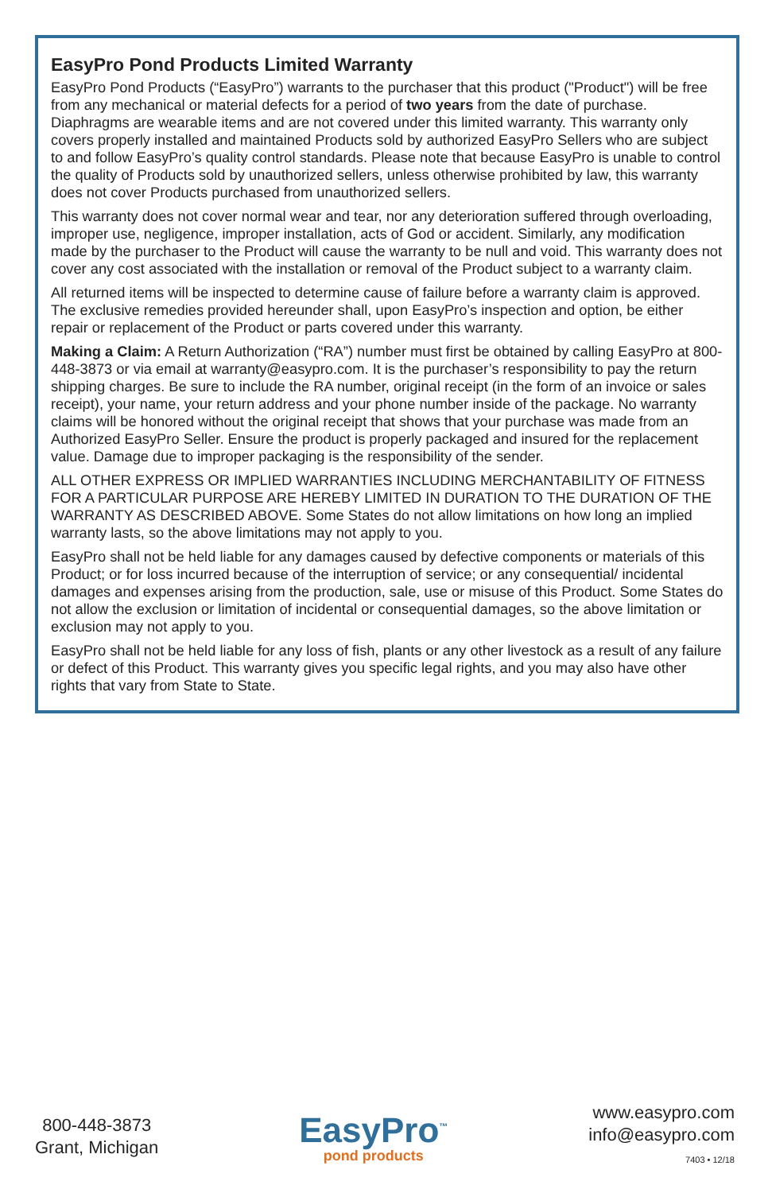EasyPro Pond Products Limited Warranty
EasyPro Pond Products (“EasyPro”) warrants to the purchaser that this product ("Product") will be free from any mechanical or material defects for a period of two years from the date of purchase. Diaphragms are wearable items and are not covered under this limited warranty. This warranty only covers properly installed and maintained Products sold by authorized EasyPro Sellers who are subject to and follow EasyPro’s quality control standards. Please note that because EasyPro is unable to control the quality of Products sold by unauthorized sellers, unless otherwise prohibited by law, this warranty does not cover Products purchased from unauthorized sellers.
This warranty does not cover normal wear and tear, nor any deterioration suffered through overloading, improper use, negligence, improper installation, acts of God or accident. Similarly, any modification made by the purchaser to the Product will cause the warranty to be null and void. This warranty does not cover any cost associated with the installation or removal of the Product subject to a warranty claim.
All returned items will be inspected to determine cause of failure before a warranty claim is approved.
The exclusive remedies provided hereunder shall, upon EasyPro’s inspection and option, be either repair or replacement of the Product or parts covered under this warranty.
Making a Claim: A Return Authorization (“RA”) number must first be obtained by calling EasyPro at 800-448-3873 or via email at warranty@easypro.com. It is the purchaser’s responsibility to pay the return shipping charges. Be sure to include the RA number, original receipt (in the form of an invoice or sales receipt), your name, your return address and your phone number inside of the package. No warranty claims will be honored without the original receipt that shows that your purchase was made from an Authorized EasyPro Seller. Ensure the product is properly packaged and insured for the replacement value. Damage due to improper packaging is the responsibility of the sender.
ALL OTHER EXPRESS OR IMPLIED WARRANTIES INCLUDING MERCHANTABILITY OF FITNESS FOR A PARTICULAR PURPOSE ARE HEREBY LIMITED IN DURATION TO THE DURATION OF THE WARRANTY AS DESCRIBED ABOVE. Some States do not allow limitations on how long an implied warranty lasts, so the above limitations may not apply to you.
EasyPro shall not be held liable for any damages caused by defective components or materials of this Product; or for loss incurred because of the interruption of service; or any consequential/ incidental damages and expenses arising from the production, sale, use or misuse of this Product. Some States do not allow the exclusion or limitation of incidental or consequential damages, so the above limitation or exclusion may not apply to you.
EasyPro shall not be held liable for any loss of fish, plants or any other livestock as a result of any failure or defect of this Product. This warranty gives you specific legal rights, and you may also have other rights that vary from State to State.
800-448-3873
Grant, Michigan
EasyPro<sup>™</sup>
pond products
www.easypro.com
info@easypro.com
7403 • 12/18